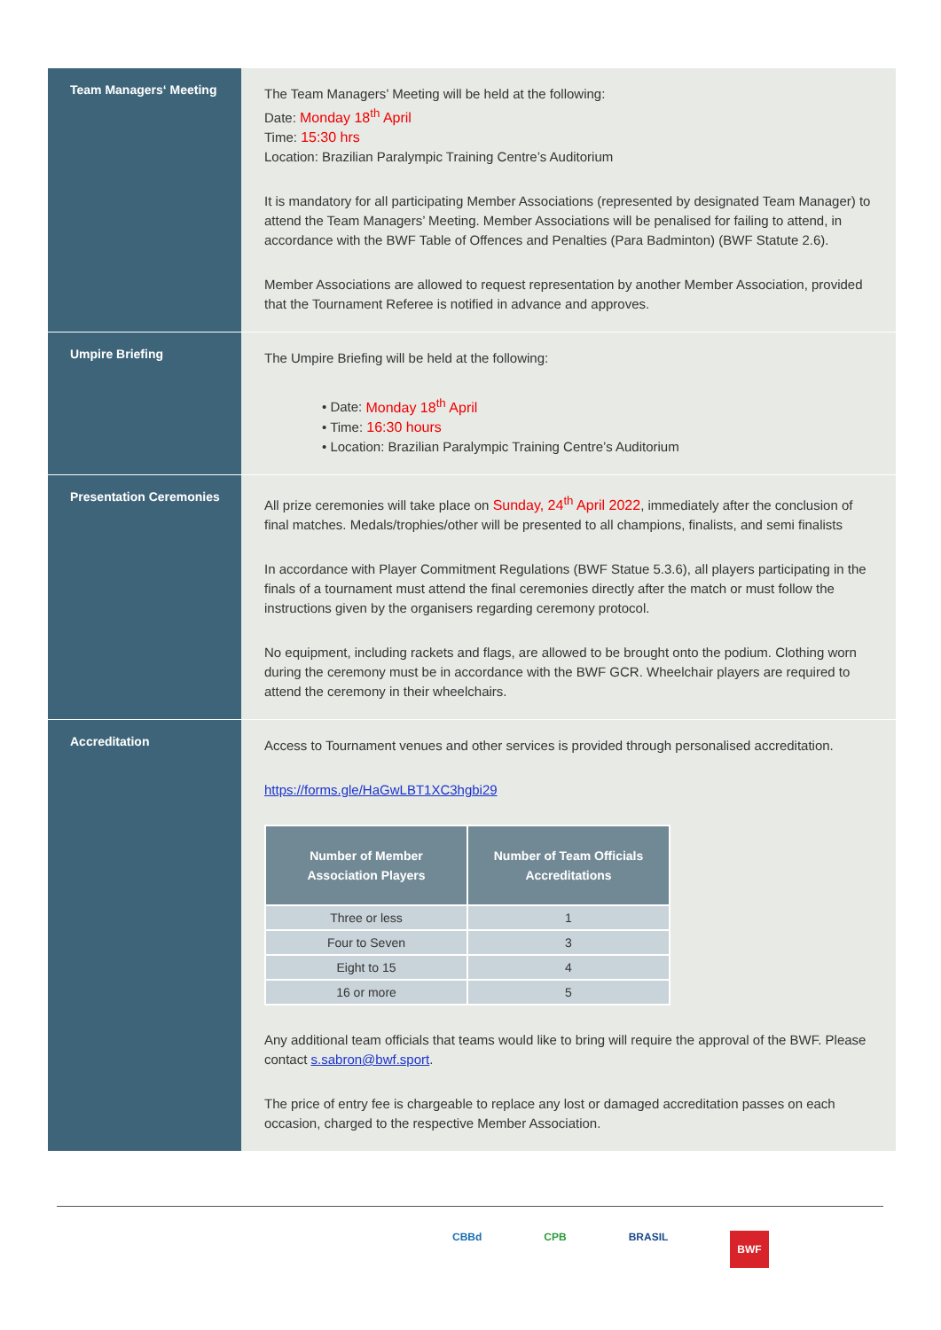Team Managers‘ Meeting
The Team Managers’ Meeting will be held at the following:
Date: Monday 18<sup>th</sup> April
Time: 15:30 hrs
Location: Brazilian Paralympic Training Centre’s Auditorium
It is mandatory for all participating Member Associations (represented by designated Team Manager) to attend the Team Managers’ Meeting. Member Associations will be penalised for failing to attend, in accordance with the BWF Table of Offences and Penalties (Para Badminton) (BWF Statute 2.6).
Member Associations are allowed to request representation by another Member Association, provided that the Tournament Referee is notified in advance and approves.
Umpire Briefing
The Umpire Briefing will be held at the following:
• Date: Monday 18<sup>th</sup> April
• Time: 16:30 hours
• Location: Brazilian Paralympic Training Centre’s Auditorium
Presentation Ceremonies
All prize ceremonies will take place on Sunday, 24<sup>th</sup> April 2022, immediately after the conclusion of final matches. Medals/trophies/other will be presented to all champions, finalists, and semi finalists
In accordance with Player Commitment Regulations (BWF Statue 5.3.6), all players participating in the finals of a tournament must attend the final ceremonies directly after the match or must follow the instructions given by the organisers regarding ceremony protocol.
No equipment, including rackets and flags, are allowed to be brought onto the podium. Clothing worn during the ceremony must be in accordance with the BWF GCR. Wheelchair players are required to attend the ceremony in their wheelchairs.
Accreditation
Access to Tournament venues and other services is provided through personalised accreditation.
https://forms.gle/HaGwLBT1XC3hgbi29
| Number of Member Association Players | Number of Team Officials Accreditations |
| --- | --- |
| Three or less | 1 |
| Four to Seven | 3 |
| Eight to 15 | 4 |
| 16 or more | 5 |
Any additional team officials that teams would like to bring will require the approval of the BWF. Please contact s.sabron@bwf.sport.
The price of entry fee is chargeable to replace any lost or damaged accreditation passes on each occasion, charged to the respective Member Association.
CBBd CPB BRASIL BWF